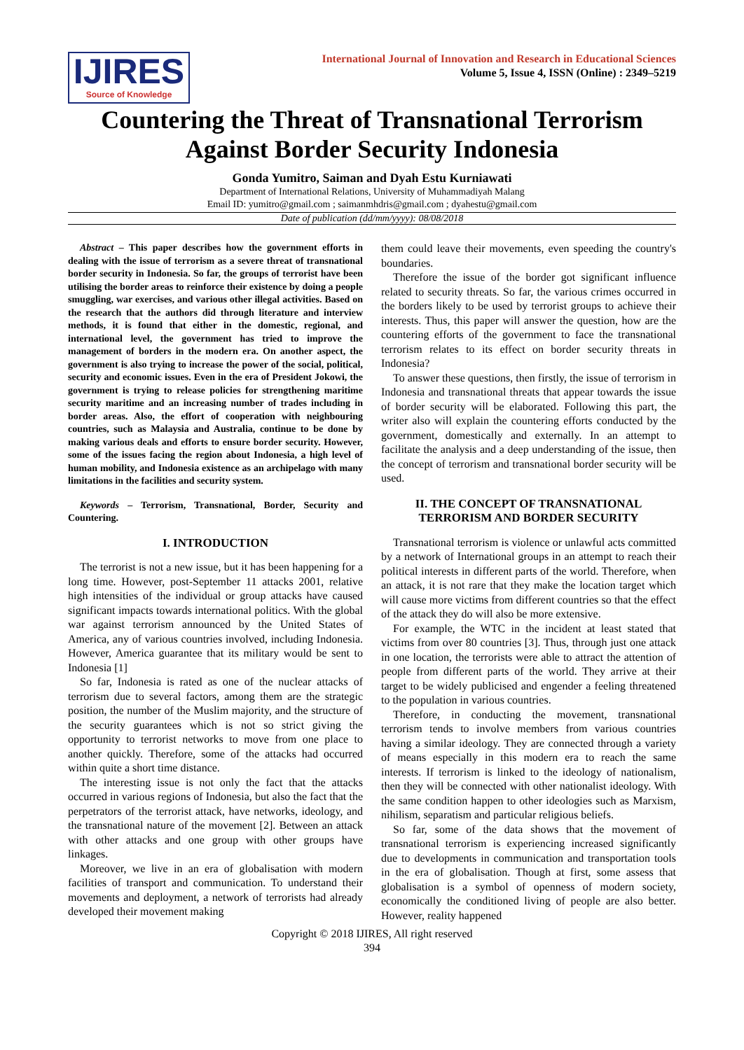IJIRES
Source of Knowledge
International Journal of Innovation and Research in Educational Sciences
Volume 5, Issue 4, ISSN (Online) : 2349–5219
Countering the Threat of Transnational Terrorism Against Border Security Indonesia
Gonda Yumitro, Saiman and Dyah Estu Kurniawati
Department of International Relations, University of Muhammadiyah Malang
Email ID: yumitro@gmail.com ; saimanmhdris@gmail.com ; dyahestu@gmail.com
Date of publication (dd/mm/yyyy): 08/08/2018
Abstract – This paper describes how the government efforts in dealing with the issue of terrorism as a severe threat of transnational border security in Indonesia. So far, the groups of terrorist have been utilising the border areas to reinforce their existence by doing a people smuggling, war exercises, and various other illegal activities. Based on the research that the authors did through literature and interview methods, it is found that either in the domestic, regional, and international level, the government has tried to improve the management of borders in the modern era. On another aspect, the government is also trying to increase the power of the social, political, security and economic issues. Even in the era of President Jokowi, the government is trying to release policies for strengthening maritime security maritime and an increasing number of trades including in border areas. Also, the effort of cooperation with neighbouring countries, such as Malaysia and Australia, continue to be done by making various deals and efforts to ensure border security. However, some of the issues facing the region about Indonesia, a high level of human mobility, and Indonesia existence as an archipelago with many limitations in the facilities and security system.
Keywords – Terrorism, Transnational, Border, Security and Countering.
I. INTRODUCTION
The terrorist is not a new issue, but it has been happening for a long time. However, post-September 11 attacks 2001, relative high intensities of the individual or group attacks have caused significant impacts towards international politics. With the global war against terrorism announced by the United States of America, any of various countries involved, including Indonesia. However, America guarantee that its military would be sent to Indonesia [1]
So far, Indonesia is rated as one of the nuclear attacks of terrorism due to several factors, among them are the strategic position, the number of the Muslim majority, and the structure of the security guarantees which is not so strict giving the opportunity to terrorist networks to move from one place to another quickly. Therefore, some of the attacks had occurred within quite a short time distance.
The interesting issue is not only the fact that the attacks occurred in various regions of Indonesia, but also the fact that the perpetrators of the terrorist attack, have networks, ideology, and the transnational nature of the movement [2]. Between an attack with other attacks and one group with other groups have linkages.
Moreover, we live in an era of globalisation with modern facilities of transport and communication. To understand their movements and deployment, a network of terrorists had already developed their movement making
them could leave their movements, even speeding the country's boundaries.
Therefore the issue of the border got significant influence related to security threats. So far, the various crimes occurred in the borders likely to be used by terrorist groups to achieve their interests. Thus, this paper will answer the question, how are the countering efforts of the government to face the transnational terrorism relates to its effect on border security threats in Indonesia?
To answer these questions, then firstly, the issue of terrorism in Indonesia and transnational threats that appear towards the issue of border security will be elaborated. Following this part, the writer also will explain the countering efforts conducted by the government, domestically and externally. In an attempt to facilitate the analysis and a deep understanding of the issue, then the concept of terrorism and transnational border security will be used.
II. THE CONCEPT OF TRANSNATIONAL TERRORISM AND BORDER SECURITY
Transnational terrorism is violence or unlawful acts committed by a network of International groups in an attempt to reach their political interests in different parts of the world. Therefore, when an attack, it is not rare that they make the location target which will cause more victims from different countries so that the effect of the attack they do will also be more extensive.
For example, the WTC in the incident at least stated that victims from over 80 countries [3]. Thus, through just one attack in one location, the terrorists were able to attract the attention of people from different parts of the world. They arrive at their target to be widely publicised and engender a feeling threatened to the population in various countries.
Therefore, in conducting the movement, transnational terrorism tends to involve members from various countries having a similar ideology. They are connected through a variety of means especially in this modern era to reach the same interests. If terrorism is linked to the ideology of nationalism, then they will be connected with other nationalist ideology. With the same condition happen to other ideologies such as Marxism, nihilism, separatism and particular religious beliefs.
So far, some of the data shows that the movement of transnational terrorism is experiencing increased significantly due to developments in communication and transportation tools in the era of globalisation. Though at first, some assess that globalisation is a symbol of openness of modern society, economically the conditioned living of people are also better. However, reality happened
Copyright © 2018 IJIRES, All right reserved
394